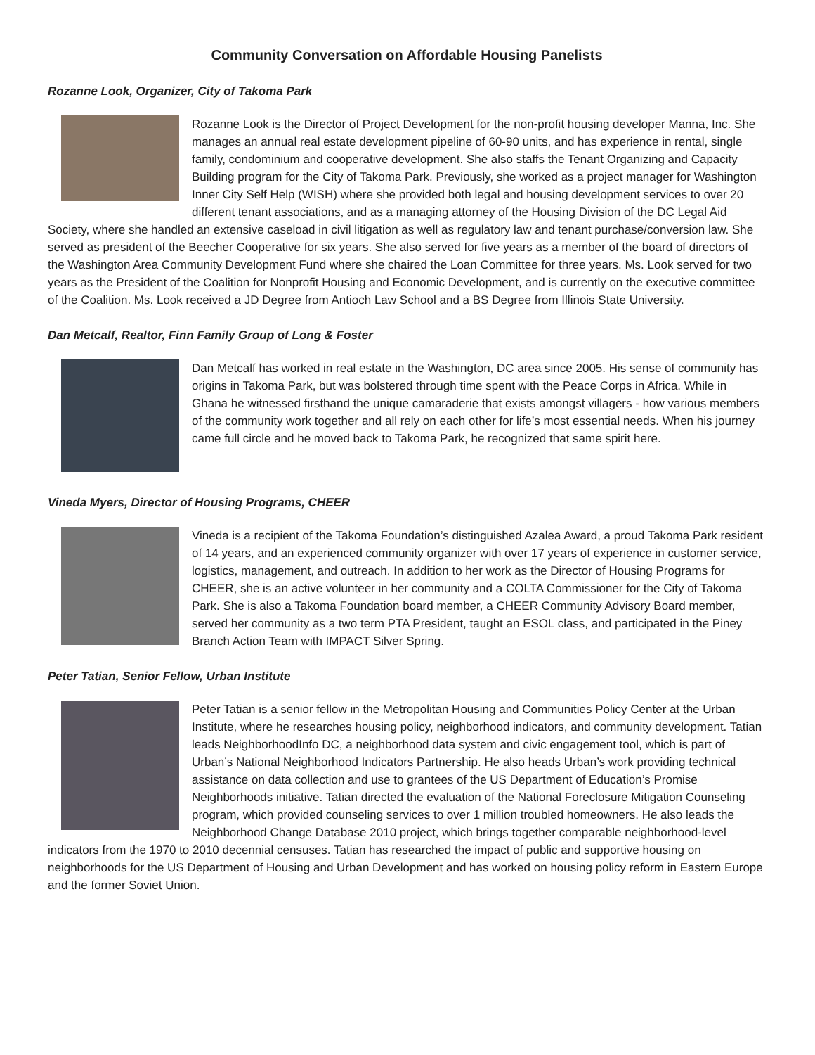Community Conversation on Affordable Housing Panelists
Rozanne Look, Organizer, City of Takoma Park
Rozanne Look is the Director of Project Development for the non-profit housing developer Manna, Inc. She manages an annual real estate development pipeline of 60-90 units, and has experience in rental, single family, condominium and cooperative development. She also staffs the Tenant Organizing and Capacity Building program for the City of Takoma Park. Previously, she worked as a project manager for Washington Inner City Self Help (WISH) where she provided both legal and housing development services to over 20 different tenant associations, and as a managing attorney of the Housing Division of the DC Legal Aid Society, where she handled an extensive caseload in civil litigation as well as regulatory law and tenant purchase/conversion law. She served as president of the Beecher Cooperative for six years. She also served for five years as a member of the board of directors of the Washington Area Community Development Fund where she chaired the Loan Committee for three years. Ms. Look served for two years as the President of the Coalition for Nonprofit Housing and Economic Development, and is currently on the executive committee of the Coalition. Ms. Look received a JD Degree from Antioch Law School and a BS Degree from Illinois State University.
Dan Metcalf, Realtor, Finn Family Group of Long & Foster
Dan Metcalf has worked in real estate in the Washington, DC area since 2005. His sense of community has origins in Takoma Park, but was bolstered through time spent with the Peace Corps in Africa. While in Ghana he witnessed firsthand the unique camaraderie that exists amongst villagers - how various members of the community work together and all rely on each other for life’s most essential needs. When his journey came full circle and he moved back to Takoma Park, he recognized that same spirit here.
Vineda Myers, Director of Housing Programs, CHEER
Vineda is a recipient of the Takoma Foundation’s distinguished Azalea Award, a proud Takoma Park resident of 14 years, and an experienced community organizer with over 17 years of experience in customer service, logistics, management, and outreach. In addition to her work as the Director of Housing Programs for CHEER, she is an active volunteer in her community and a COLTA Commissioner for the City of Takoma Park. She is also a Takoma Foundation board member, a CHEER Community Advisory Board member, served her community as a two term PTA President, taught an ESOL class, and participated in the Piney Branch Action Team with IMPACT Silver Spring.
Peter Tatian, Senior Fellow, Urban Institute
Peter Tatian is a senior fellow in the Metropolitan Housing and Communities Policy Center at the Urban Institute, where he researches housing policy, neighborhood indicators, and community development. Tatian leads NeighborhoodInfo DC, a neighborhood data system and civic engagement tool, which is part of Urban’s National Neighborhood Indicators Partnership. He also heads Urban’s work providing technical assistance on data collection and use to grantees of the US Department of Education’s Promise Neighborhoods initiative. Tatian directed the evaluation of the National Foreclosure Mitigation Counseling program, which provided counseling services to over 1 million troubled homeowners. He also leads the Neighborhood Change Database 2010 project, which brings together comparable neighborhood-level indicators from the 1970 to 2010 decennial censuses. Tatian has researched the impact of public and supportive housing on neighborhoods for the US Department of Housing and Urban Development and has worked on housing policy reform in Eastern Europe and the former Soviet Union.